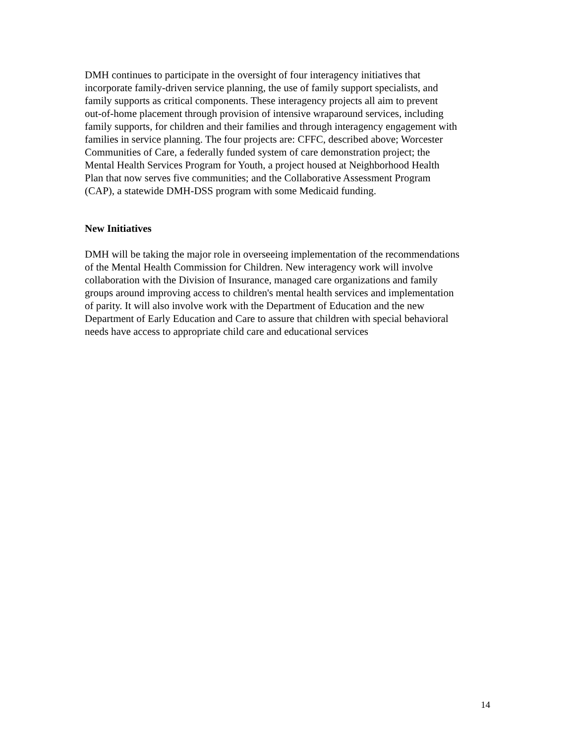DMH continues to participate in the oversight of four interagency initiatives that incorporate family-driven service planning, the use of family support specialists, and family supports as critical components. These interagency projects all aim to prevent out-of-home placement through provision of intensive wraparound services, including family supports, for children and their families and through interagency engagement with families in service planning. The four projects are: CFFC, described above; Worcester Communities of Care, a federally funded system of care demonstration project; the Mental Health Services Program for Youth, a project housed at Neighborhood Health Plan that now serves five communities; and the Collaborative Assessment Program (CAP), a statewide DMH-DSS program with some Medicaid funding.
New Initiatives
DMH will be taking the major role in overseeing implementation of the recommendations of the Mental Health Commission for Children. New interagency work will involve collaboration with the Division of Insurance, managed care organizations and family groups around improving access to children's mental health services and implementation of parity. It will also involve work with the Department of Education and the new Department of Early Education and Care to assure that children with special behavioral needs have access to appropriate child care and educational services
14